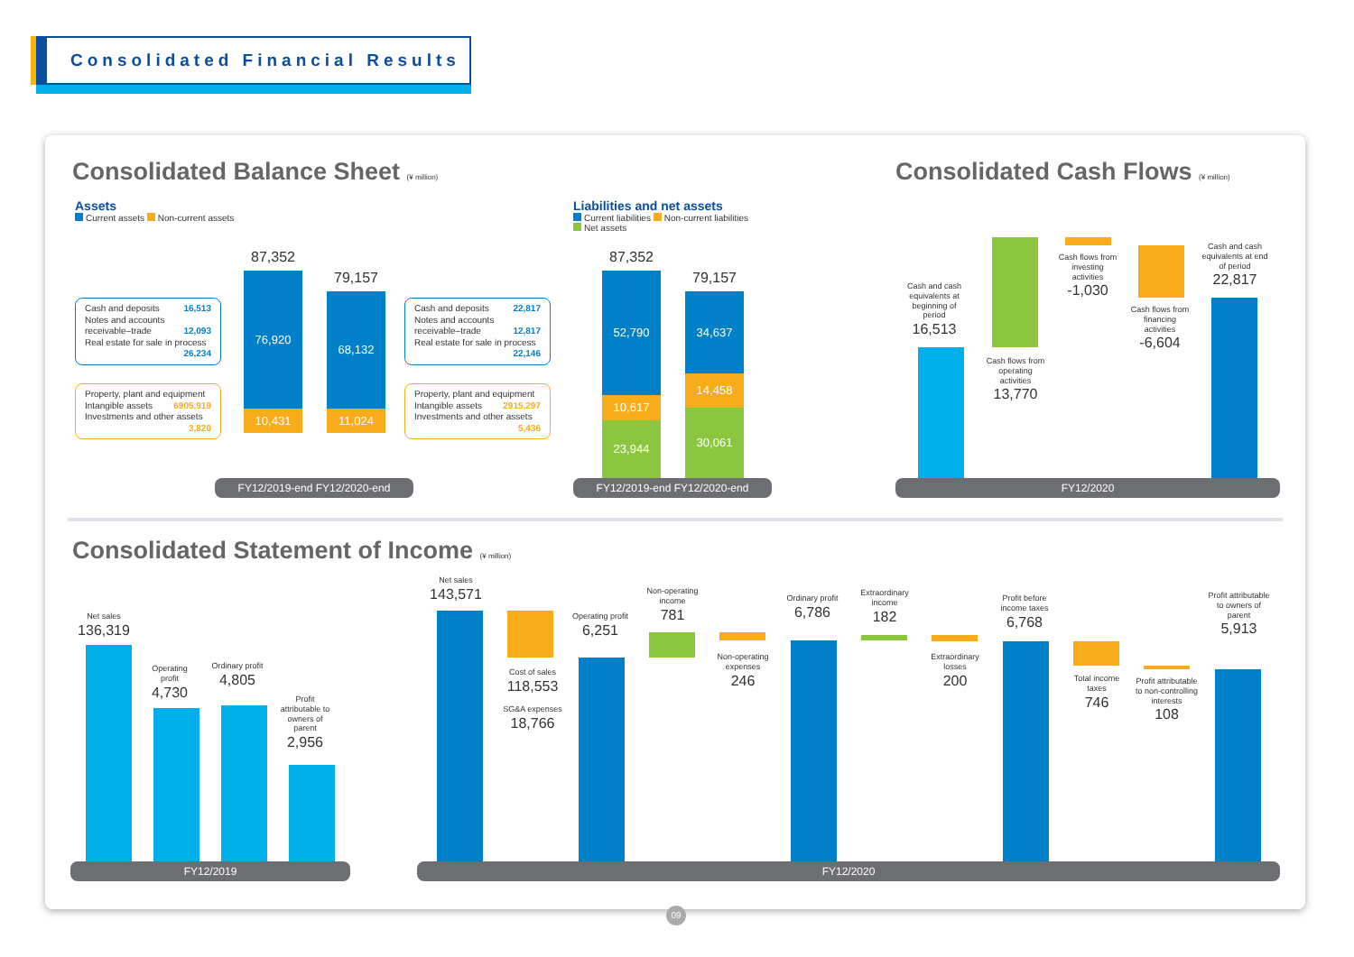Consolidated Financial Results
Consolidated Balance Sheet (¥ million)
Assets
Current assets Non-current assets
Cash and deposits 16,513
Notes and accounts receivable–trade 12,093
Real estate for sale in process 26,234
Property, plant and equipment 5,919
Intangible assets 690
Investments and other assets 3,820
87,352
76,920
10,431
79,157
68,132
11,024
Cash and deposits 22,817
Notes and accounts receivable–trade 12,817
Real estate for sale in process 22,146
Property, plant and equipment 5,297
Intangible assets 291
Investments and other assets 5,436
FY12/2019-end FY12/2020-end
Liabilities and net assets
Current liabilities Non-current liabilities
Net assets
87,352
52,790
10,617
23,944
79,157
34,637
14,458
30,061
FY12/2019-end FY12/2020-end
Consolidated Cash Flows (¥ million)
Cash and cash equivalents at beginning of period
16,513
Cash flows from operating activities
13,770
Cash flows from investing activities
-1,030
Cash flows from financing activities
-6,604
Cash and cash equivalents at end of period
22,817
FY12/2020
Consolidated Statement of Income (¥ million)
Net sales
136,319
Operating profit
4,730
Ordinary profit
4,805
Profit attributable to owners of parent
2,956
FY12/2019
Net sales
143,571
Cost of sales
118,553
SG&A expenses
18,766
Operating profit
6,251
Non-operating income
781
Non-operating expenses
246
Ordinary profit
6,786
Extraordinary income
182
Extraordinary losses
200
Profit before income taxes
6,768
Total income taxes
746
Profit attributable to non-controlling interests
108
Profit attributable to owners of parent
5,913
FY12/2020
09